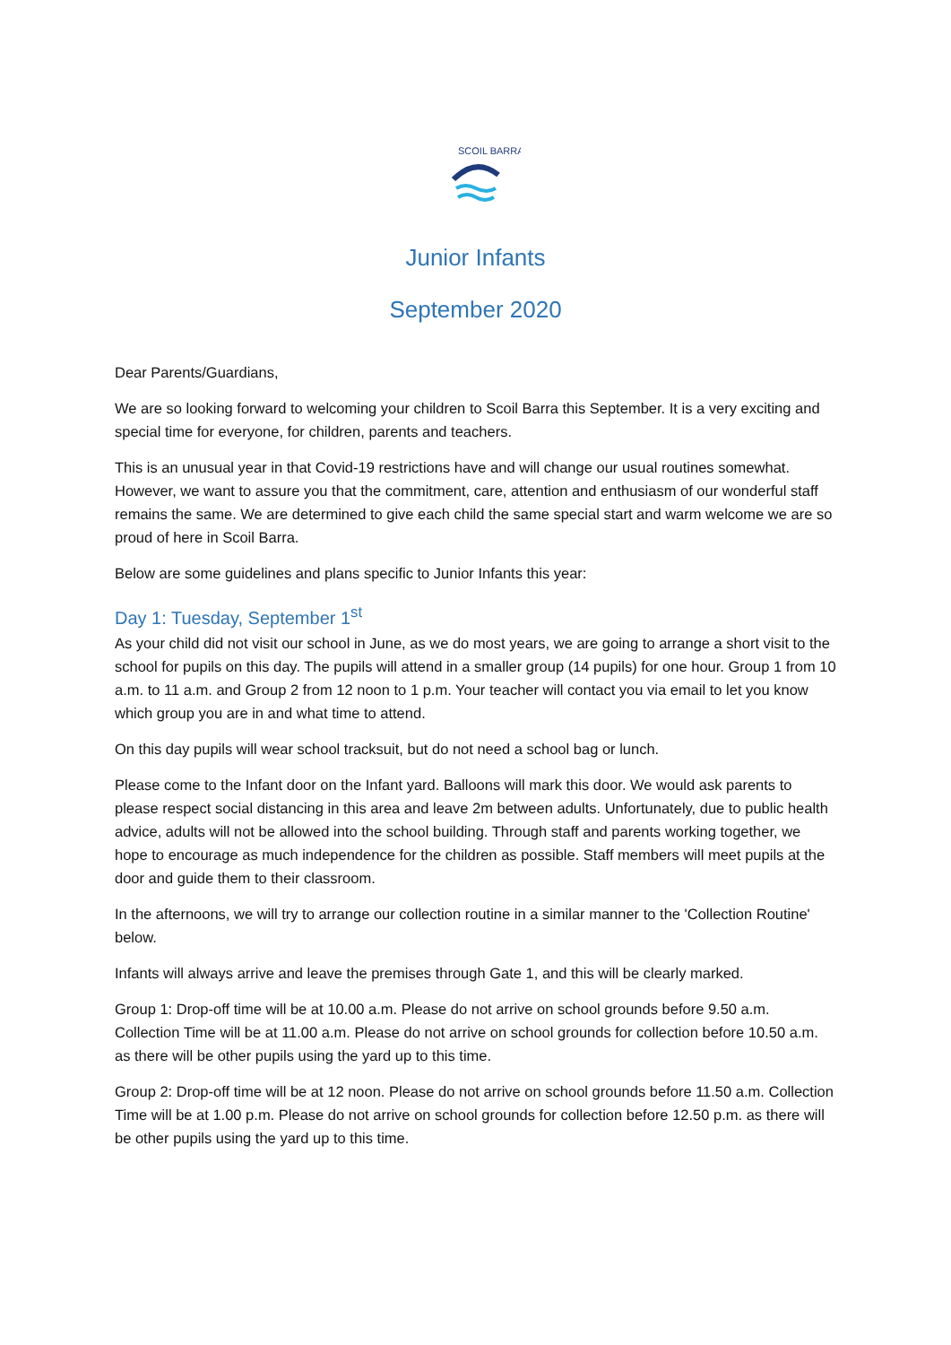SCOIL BARRA
Junior Infants
September 2020
Dear Parents/Guardians,
We are so looking forward to welcoming your children to Scoil Barra this September. It is a very exciting and special time for everyone, for children, parents and teachers.
This is an unusual year in that Covid-19 restrictions have and will change our usual routines somewhat. However, we want to assure you that the commitment, care, attention and enthusiasm of our wonderful staff remains the same. We are determined to give each child the same special start and warm welcome we are so proud of here in Scoil Barra.
Below are some guidelines and plans specific to Junior Infants this year:
Day 1: Tuesday, September 1<sup>st</sup>
As your child did not visit our school in June, as we do most years, we are going to arrange a short visit to the school for pupils on this day. The pupils will attend in a smaller group (14 pupils) for one hour. Group 1 from 10 a.m. to 11 a.m. and Group 2 from 12 noon to 1 p.m. Your teacher will contact you via email to let you know which group you are in and what time to attend.
On this day pupils will wear school tracksuit, but do not need a school bag or lunch.
Please come to the Infant door on the Infant yard. Balloons will mark this door. We would ask parents to please respect social distancing in this area and leave 2m between adults. Unfortunately, due to public health advice, adults will not be allowed into the school building. Through staff and parents working together, we hope to encourage as much independence for the children as possible. Staff members will meet pupils at the door and guide them to their classroom.
In the afternoons, we will try to arrange our collection routine in a similar manner to the 'Collection Routine' below.
Infants will always arrive and leave the premises through Gate 1, and this will be clearly marked.
Group 1: Drop-off time will be at 10.00 a.m. Please do not arrive on school grounds before 9.50 a.m. Collection Time will be at 11.00 a.m. Please do not arrive on school grounds for collection before 10.50 a.m. as there will be other pupils using the yard up to this time.
Group 2: Drop-off time will be at 12 noon. Please do not arrive on school grounds before 11.50 a.m. Collection Time will be at 1.00 p.m. Please do not arrive on school grounds for collection before 12.50 p.m. as there will be other pupils using the yard up to this time.